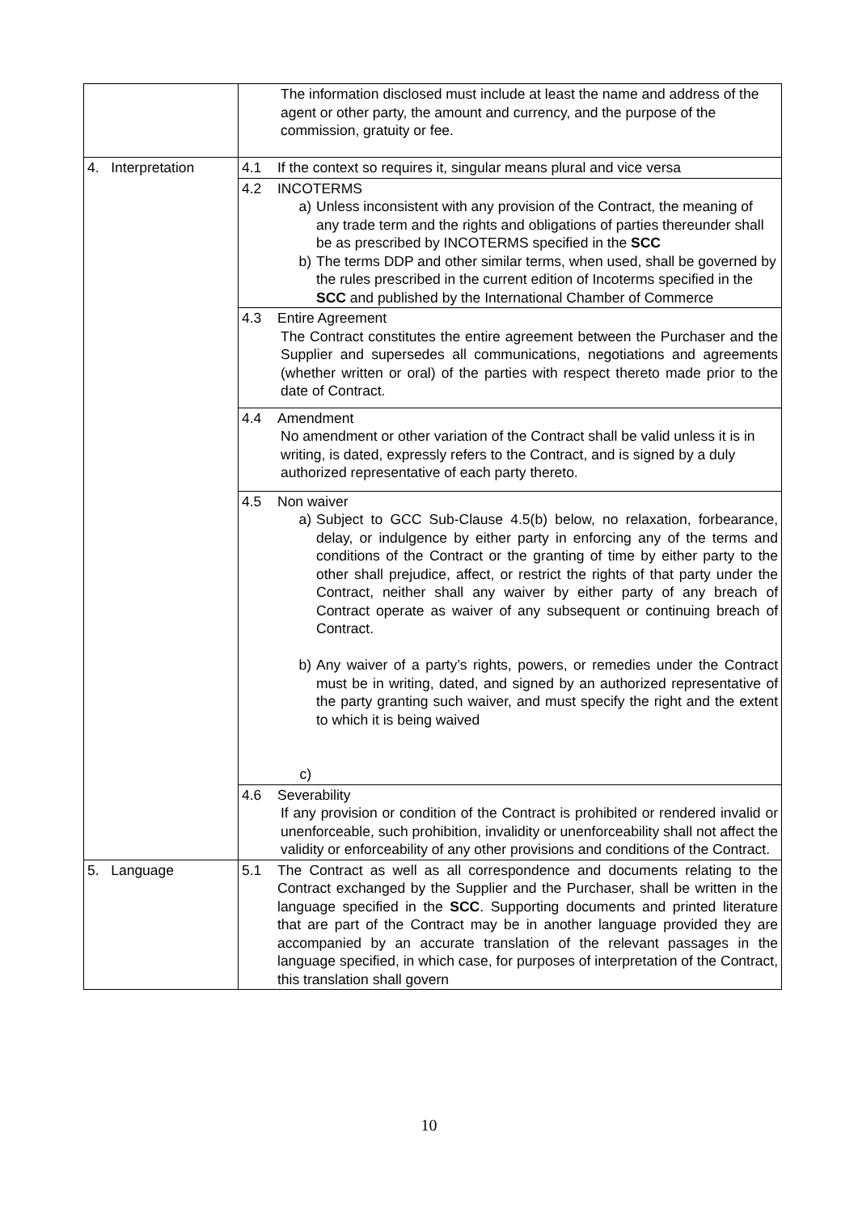| | The information disclosed must include at least the name and address of the agent or other party, the amount and currency, and the purpose of the commission, gratuity or fee. |
| 4. Interpretation | 4.1 If the context so requires it, singular means plural and vice versa |
| | 4.2 INCOTERMS a) Unless inconsistent with any provision of the Contract, the meaning of any trade term and the rights and obligations of parties thereunder shall be as prescribed by INCOTERMS specified in the SCC b) The terms DDP and other similar terms, when used, shall be governed by the rules prescribed in the current edition of Incoterms specified in the SCC and published by the International Chamber of Commerce |
| | 4.3 Entire Agreement The Contract constitutes the entire agreement between the Purchaser and the Supplier and supersedes all communications, negotiations and agreements (whether written or oral) of the parties with respect thereto made prior to the date of Contract. |
| | 4.4 Amendment No amendment or other variation of the Contract shall be valid unless it is in writing, is dated, expressly refers to the Contract, and is signed by a duly authorized representative of each party thereto. |
| | 4.5 Non waiver a) Subject to GCC Sub-Clause 4.5(b) below, no relaxation, forbearance, delay, or indulgence by either party in enforcing any of the terms and conditions of the Contract or the granting of time by either party to the other shall prejudice, affect, or restrict the rights of that party under the Contract, neither shall any waiver by either party of any breach of Contract operate as waiver of any subsequent or continuing breach of Contract. b) Any waiver of a party’s rights, powers, or remedies under the Contract must be in writing, dated, and signed by an authorized representative of the party granting such waiver, and must specify the right and the extent to which it is being waived c) |
| | 4.6 Severability If any provision or condition of the Contract is prohibited or rendered invalid or unenforceable, such prohibition, invalidity or unenforceability shall not affect the validity or enforceability of any other provisions and conditions of the Contract. |
| 5. Language | 5.1 The Contract as well as all correspondence and documents relating to the Contract exchanged by the Supplier and the Purchaser, shall be written in the language specified in the SCC . Supporting documents and printed literature that are part of the Contract may be in another language provided they are accompanied by an accurate translation of the relevant passages in the language specified, in which case, for purposes of interpretation of the Contract, this translation shall govern |
10